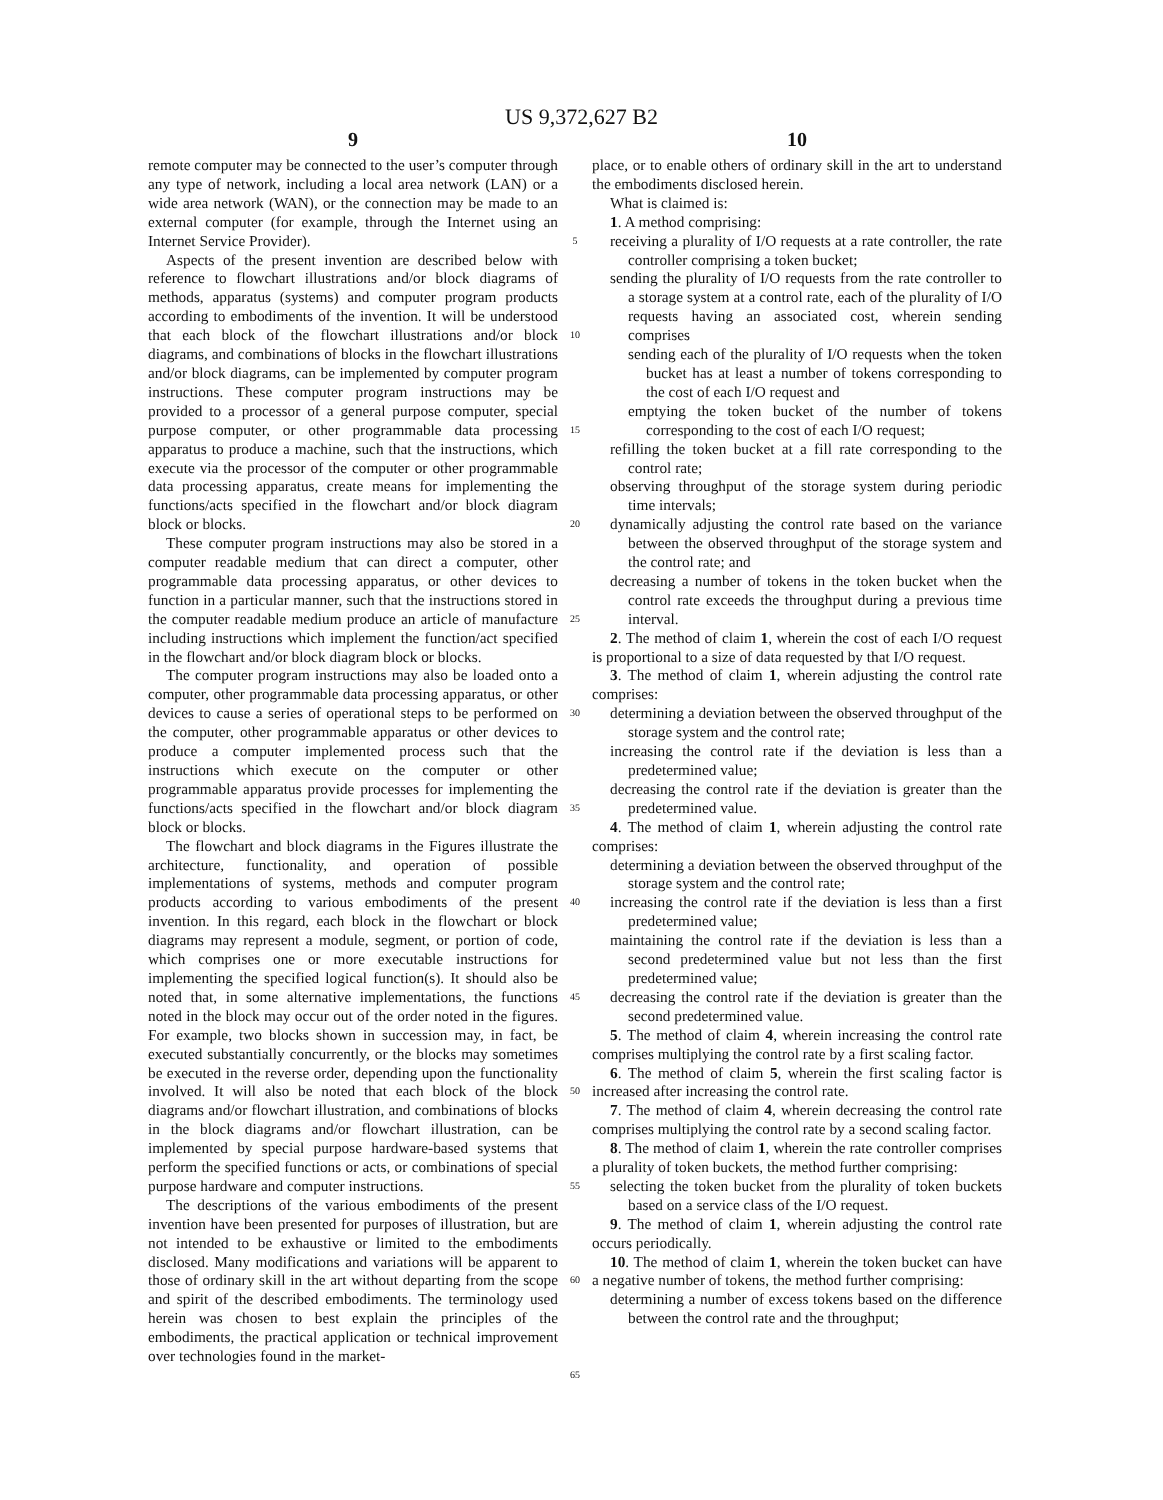US 9,372,627 B2
9
remote computer may be connected to the user’s computer through any type of network, including a local area network (LAN) or a wide area network (WAN), or the connection may be made to an external computer (for example, through the Internet using an Internet Service Provider).
Aspects of the present invention are described below with reference to flowchart illustrations and/or block diagrams of methods, apparatus (systems) and computer program products according to embodiments of the invention. It will be understood that each block of the flowchart illustrations and/or block diagrams, and combinations of blocks in the flowchart illustrations and/or block diagrams, can be implemented by computer program instructions. These computer program instructions may be provided to a processor of a general purpose computer, special purpose computer, or other programmable data processing apparatus to produce a machine, such that the instructions, which execute via the processor of the computer or other programmable data processing apparatus, create means for implementing the functions/acts specified in the flowchart and/or block diagram block or blocks.
These computer program instructions may also be stored in a computer readable medium that can direct a computer, other programmable data processing apparatus, or other devices to function in a particular manner, such that the instructions stored in the computer readable medium produce an article of manufacture including instructions which implement the function/act specified in the flowchart and/or block diagram block or blocks.
The computer program instructions may also be loaded onto a computer, other programmable data processing apparatus, or other devices to cause a series of operational steps to be performed on the computer, other programmable apparatus or other devices to produce a computer implemented process such that the instructions which execute on the computer or other programmable apparatus provide processes for implementing the functions/acts specified in the flowchart and/or block diagram block or blocks.
The flowchart and block diagrams in the Figures illustrate the architecture, functionality, and operation of possible implementations of systems, methods and computer program products according to various embodiments of the present invention. In this regard, each block in the flowchart or block diagrams may represent a module, segment, or portion of code, which comprises one or more executable instructions for implementing the specified logical function(s). It should also be noted that, in some alternative implementations, the functions noted in the block may occur out of the order noted in the figures. For example, two blocks shown in succession may, in fact, be executed substantially concurrently, or the blocks may sometimes be executed in the reverse order, depending upon the functionality involved. It will also be noted that each block of the block diagrams and/or flowchart illustration, and combinations of blocks in the block diagrams and/or flowchart illustration, can be implemented by special purpose hardware-based systems that perform the specified functions or acts, or combinations of special purpose hardware and computer instructions.
The descriptions of the various embodiments of the present invention have been presented for purposes of illustration, but are not intended to be exhaustive or limited to the embodiments disclosed. Many modifications and variations will be apparent to those of ordinary skill in the art without departing from the scope and spirit of the described embodiments. The terminology used herein was chosen to best explain the principles of the embodiments, the practical application or technical improvement over technologies found in the market-
5
10
15
20
25
30
35
40
45
50
55
60
65
10
place, or to enable others of ordinary skill in the art to understand the embodiments disclosed herein.
What is claimed is:
1. A method comprising:
receiving a plurality of I/O requests at a rate controller, the rate controller comprising a token bucket;
sending the plurality of I/O requests from the rate controller to a storage system at a control rate, each of the plurality of I/O requests having an associated cost, wherein sending comprises
sending each of the plurality of I/O requests when the token bucket has at least a number of tokens corresponding to the cost of each I/O request and
emptying the token bucket of the number of tokens corresponding to the cost of each I/O request;
refilling the token bucket at a fill rate corresponding to the control rate;
observing throughput of the storage system during periodic time intervals;
dynamically adjusting the control rate based on the variance between the observed throughput of the storage system and the control rate; and
decreasing a number of tokens in the token bucket when the control rate exceeds the throughput during a previous time interval.
2. The method of claim 1, wherein the cost of each I/O request is proportional to a size of data requested by that I/O request.
3. The method of claim 1, wherein adjusting the control rate comprises:
determining a deviation between the observed throughput of the storage system and the control rate;
increasing the control rate if the deviation is less than a predetermined value;
decreasing the control rate if the deviation is greater than the predetermined value.
4. The method of claim 1, wherein adjusting the control rate comprises:
determining a deviation between the observed throughput of the storage system and the control rate;
increasing the control rate if the deviation is less than a first predetermined value;
maintaining the control rate if the deviation is less than a second predetermined value but not less than the first predetermined value;
decreasing the control rate if the deviation is greater than the second predetermined value.
5. The method of claim 4, wherein increasing the control rate comprises multiplying the control rate by a first scaling factor.
6. The method of claim 5, wherein the first scaling factor is increased after increasing the control rate.
7. The method of claim 4, wherein decreasing the control rate comprises multiplying the control rate by a second scaling factor.
8. The method of claim 1, wherein the rate controller comprises a plurality of token buckets, the method further comprising:
selecting the token bucket from the plurality of token buckets based on a service class of the I/O request.
9. The method of claim 1, wherein adjusting the control rate occurs periodically.
10. The method of claim 1, wherein the token bucket can have a negative number of tokens, the method further comprising:
determining a number of excess tokens based on the difference between the control rate and the throughput;